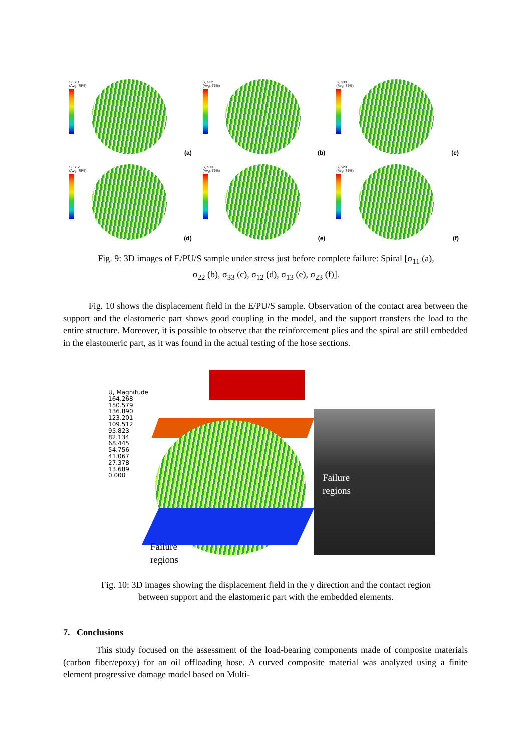S, S11
(Avg: 75%)
(a)
S, S22
(Avg: 75%)
(b)
S, S33
(Avg: 75%)
(c)
S, S12
(Avg: 75%)
(d)
S, S13
(Avg: 75%)
(e)
S, S23
(Avg: 75%)
(f)
Fig. 9: 3D images of E/PU/S sample under stress just before complete failure: Spiral [σ<sub>11</sub> (a),
σ<sub>22</sub> (b), σ<sub>33</sub> (c), σ<sub>12</sub> (d), σ<sub>13</sub> (e), σ<sub>23</sub> (f)].
Fig. 10 shows the displacement field in the E/PU/S sample. Observation of the contact area between the support and the elastomeric part shows good coupling in the model, and the support transfers the load to the entire structure. Moreover, it is possible to observe that the reinforcement plies and the spiral are still embedded in the elastomeric part, as it was found in the actual testing of the hose sections.
U, Magnitude
164.268
150.579
136.890
123.201
109.512
95.823
82.134
68.445
54.756
41.067
27.378
13.689
0.000
Failure
regions
Failure
regions
Fig. 10: 3D images showing the displacement field in the y direction and the contact region
between support and the elastomeric part with the embedded elements.
7. Conclusions
This study focused on the assessment of the load-bearing components made of composite materials (carbon fiber/epoxy) for an oil offloading hose. A curved composite material was analyzed using a finite element progressive damage model based on Multi-